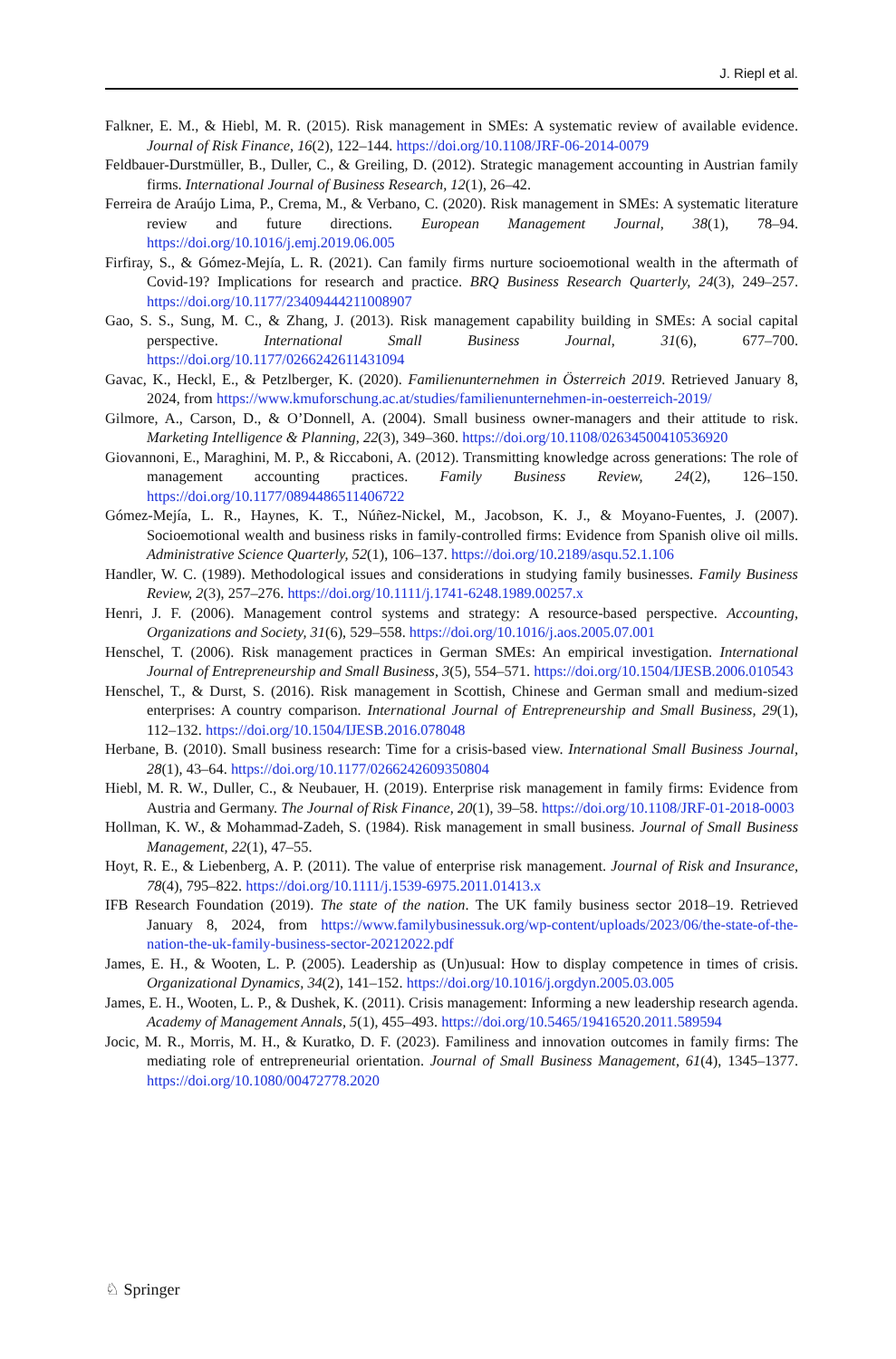J. Riepl et al.
Falkner, E. M., & Hiebl, M. R. (2015). Risk management in SMEs: A systematic review of available evidence. Journal of Risk Finance, 16(2), 122–144. https://doi.org/10.1108/JRF-06-2014-0079
Feldbauer-Durstmüller, B., Duller, C., & Greiling, D. (2012). Strategic management accounting in Austrian family firms. International Journal of Business Research, 12(1), 26–42.
Ferreira de Araújo Lima, P., Crema, M., & Verbano, C. (2020). Risk management in SMEs: A systematic literature review and future directions. European Management Journal, 38(1), 78–94. https://doi.org/10.1016/j.emj.2019.06.005
Firfiray, S., & Gómez-Mejía, L. R. (2021). Can family firms nurture socioemotional wealth in the aftermath of Covid-19? Implications for research and practice. BRQ Business Research Quarterly, 24(3), 249–257. https://doi.org/10.1177/23409444211008907
Gao, S. S., Sung, M. C., & Zhang, J. (2013). Risk management capability building in SMEs: A social capital perspective. International Small Business Journal, 31(6), 677–700. https://doi.org/10.1177/0266242611431094
Gavac, K., Heckl, E., & Petzlberger, K. (2020). Familienunternehmen in Österreich 2019. Retrieved January 8, 2024, from https://www.kmuforschung.ac.at/studies/familienunternehmen-in-oesterreich-2019/
Gilmore, A., Carson, D., & O’Donnell, A. (2004). Small business owner-managers and their attitude to risk. Marketing Intelligence & Planning, 22(3), 349–360. https://doi.org/10.1108/02634500410536920
Giovannoni, E., Maraghini, M. P., & Riccaboni, A. (2012). Transmitting knowledge across generations: The role of management accounting practices. Family Business Review, 24(2), 126–150. https://doi.org/10.1177/0894486511406722
Gómez-Mejía, L. R., Haynes, K. T., Núñez-Nickel, M., Jacobson, K. J., & Moyano-Fuentes, J. (2007). Socioemotional wealth and business risks in family-controlled firms: Evidence from Spanish olive oil mills. Administrative Science Quarterly, 52(1), 106–137. https://doi.org/10.2189/asqu.52.1.106
Handler, W. C. (1989). Methodological issues and considerations in studying family businesses. Family Business Review, 2(3), 257–276. https://doi.org/10.1111/j.1741-6248.1989.00257.x
Henri, J. F. (2006). Management control systems and strategy: A resource-based perspective. Accounting, Organizations and Society, 31(6), 529–558. https://doi.org/10.1016/j.aos.2005.07.001
Henschel, T. (2006). Risk management practices in German SMEs: An empirical investigation. International Journal of Entrepreneurship and Small Business, 3(5), 554–571. https://doi.org/10.1504/IJESB.2006.010543
Henschel, T., & Durst, S. (2016). Risk management in Scottish, Chinese and German small and medium-sized enterprises: A country comparison. International Journal of Entrepreneurship and Small Business, 29(1), 112–132. https://doi.org/10.1504/IJESB.2016.078048
Herbane, B. (2010). Small business research: Time for a crisis-based view. International Small Business Journal, 28(1), 43–64. https://doi.org/10.1177/0266242609350804
Hiebl, M. R. W., Duller, C., & Neubauer, H. (2019). Enterprise risk management in family firms: Evidence from Austria and Germany. The Journal of Risk Finance, 20(1), 39–58. https://doi.org/10.1108/JRF-01-2018-0003
Hollman, K. W., & Mohammad-Zadeh, S. (1984). Risk management in small business. Journal of Small Business Management, 22(1), 47–55.
Hoyt, R. E., & Liebenberg, A. P. (2011). The value of enterprise risk management. Journal of Risk and Insurance, 78(4), 795–822. https://doi.org/10.1111/j.1539-6975.2011.01413.x
IFB Research Foundation (2019). The state of the nation. The UK family business sector 2018–19. Retrieved January 8, 2024, from https://www.familybusinessuk.org/wp-content/uploads/2023/06/the-state-of-the-nation-the-uk-family-business-sector-20212022.pdf
James, E. H., & Wooten, L. P. (2005). Leadership as (Un)usual: How to display competence in times of crisis. Organizational Dynamics, 34(2), 141–152. https://doi.org/10.1016/j.orgdyn.2005.03.005
James, E. H., Wooten, L. P., & Dushek, K. (2011). Crisis management: Informing a new leadership research agenda. Academy of Management Annals, 5(1), 455–493. https://doi.org/10.5465/19416520.2011.589594
Jocic, M. R., Morris, M. H., & Kuratko, D. F. (2023). Familiness and innovation outcomes in family firms: The mediating role of entrepreneurial orientation. Journal of Small Business Management, 61(4), 1345–1377. https://doi.org/10.1080/00472778.2020
♘ Springer